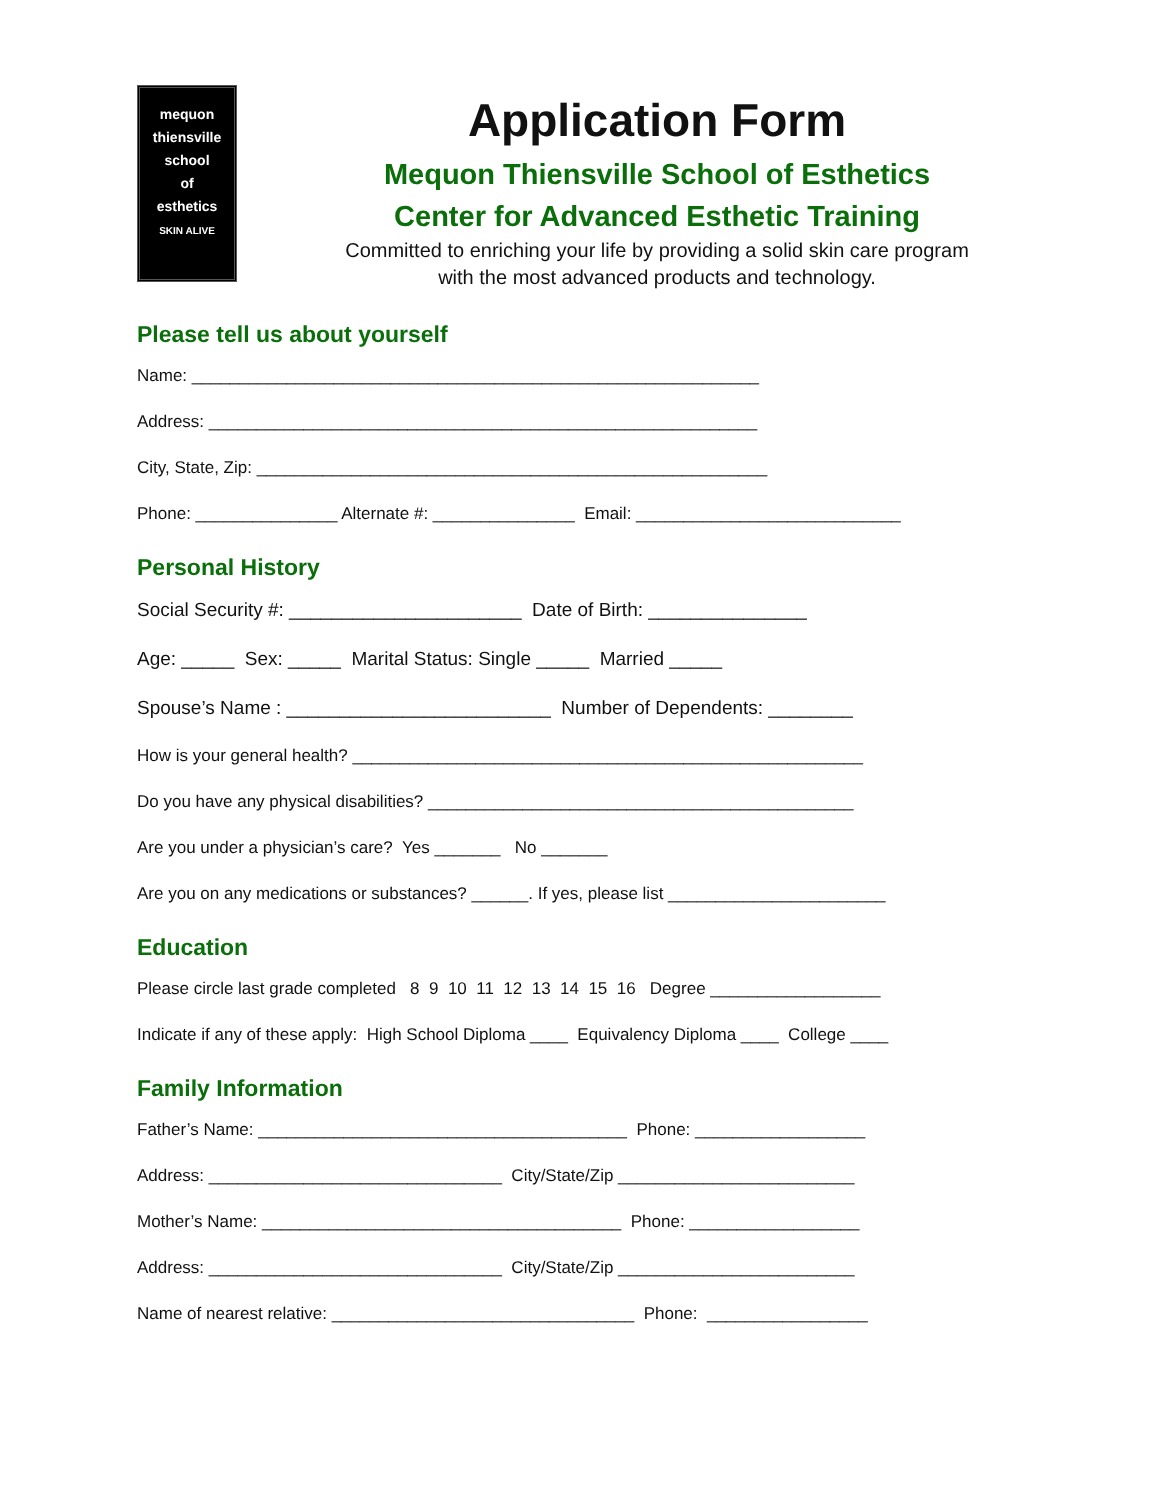mequon
thiensville
school
of
esthetics
SKIN ALIVE
Application Form
Mequon Thiensville School of Esthetics
Center for Advanced Esthetic Training
Committed to enriching your life by providing a solid skin care program
with the most advanced products and technology.
Please tell us about yourself
Name: ____________________________________________________________
Address: __________________________________________________________
City, State, Zip: ______________________________________________________
Phone: _______________ Alternate #: _______________ Email: ____________________________
Personal History
Social Security #: ______________________ Date of Birth: _______________
Age: _____ Sex: _____ Marital Status: Single _____ Married _____
Spouse’s Name : _________________________ Number of Dependents: ________
How is your general health? ______________________________________________________
Do you have any physical disabilities? _____________________________________________
Are you under a physician’s care? Yes _______ No _______
Are you on any medications or substances? ______. If yes, please list _______________________
Education
Please circle last grade completed 8 9 10 11 12 13 14 15 16 Degree __________________
Indicate if any of these apply: High School Diploma ____ Equivalency Diploma ____ College ____
Family Information
Father’s Name: _______________________________________ Phone: __________________
Address: _______________________________ City/State/Zip _________________________
Mother’s Name: ______________________________________ Phone: __________________
Address: _______________________________ City/State/Zip _________________________
Name of nearest relative: ________________________________ Phone: _________________